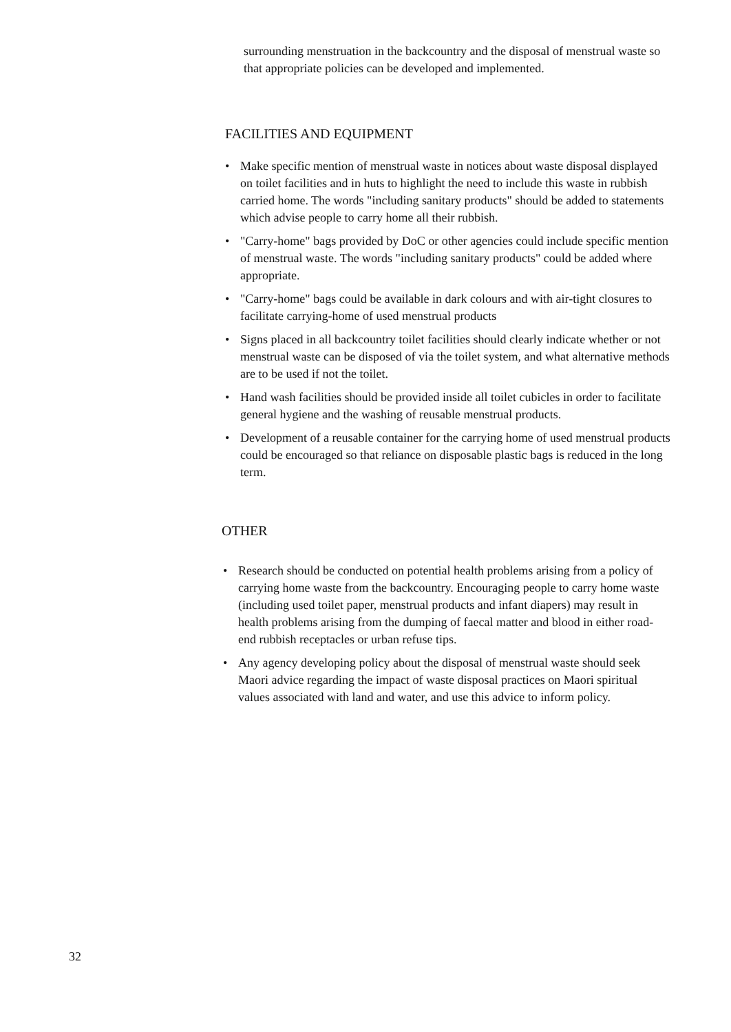surrounding menstruation in the backcountry and the disposal of menstrual waste so that appropriate policies can be developed and implemented.
FACILITIES AND EQUIPMENT
• Make specific mention of menstrual waste in notices about waste disposal displayed on toilet facilities and in huts to highlight the need to include this waste in rubbish carried home. The words "including sanitary products" should be added to statements which advise people to carry home all their rubbish.
• "Carry-home" bags provided by DoC or other agencies could include specific mention of menstrual waste. The words "including sanitary products" could be added where appropriate.
• "Carry-home" bags could be available in dark colours and with air-tight closures to facilitate carrying-home of used menstrual products
• Signs placed in all backcountry toilet facilities should clearly indicate whether or not menstrual waste can be disposed of via the toilet system, and what alternative methods are to be used if not the toilet.
• Hand wash facilities should be provided inside all toilet cubicles in order to facilitate general hygiene and the washing of reusable menstrual products.
• Development of a reusable container for the carrying home of used menstrual products could be encouraged so that reliance on disposable plastic bags is reduced in the long term.
OTHER
• Research should be conducted on potential health problems arising from a policy of carrying home waste from the backcountry. Encouraging people to carry home waste (including used toilet paper, menstrual products and infant diapers) may result in health problems arising from the dumping of faecal matter and blood in either road-end rubbish receptacles or urban refuse tips.
• Any agency developing policy about the disposal of menstrual waste should seek Maori advice regarding the impact of waste disposal practices on Maori spiritual values associated with land and water, and use this advice to inform policy.
32